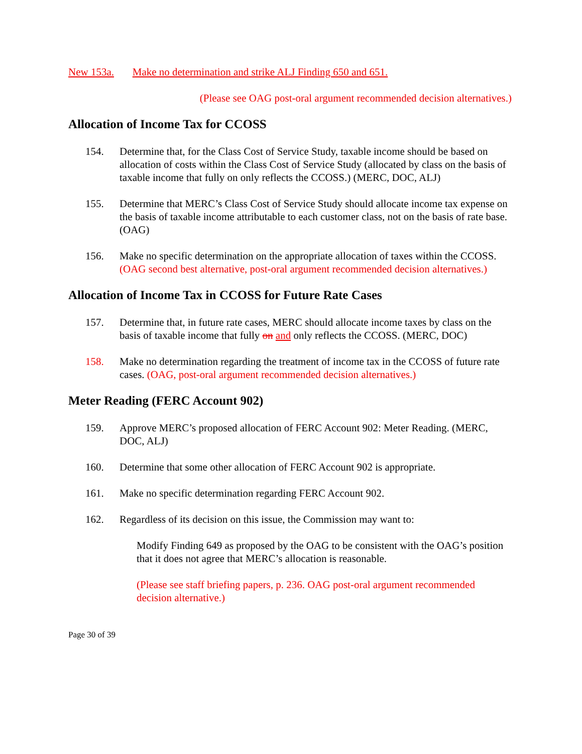New 153a. Make no determination and strike ALJ Finding 650 and 651.
(Please see OAG post-oral argument recommended decision alternatives.)
Allocation of Income Tax for CCOSS
154. Determine that, for the Class Cost of Service Study, taxable income should be based on allocation of costs within the Class Cost of Service Study (allocated by class on the basis of taxable income that fully on only reflects the CCOSS.) (MERC, DOC, ALJ)
155. Determine that MERC’s Class Cost of Service Study should allocate income tax expense on the basis of taxable income attributable to each customer class, not on the basis of rate base. (OAG)
156. Make no specific determination on the appropriate allocation of taxes within the CCOSS. (OAG second best alternative, post-oral argument recommended decision alternatives.)
Allocation of Income Tax in CCOSS for Future Rate Cases
157. Determine that, in future rate cases, MERC should allocate income taxes by class on the basis of taxable income that fully on and only reflects the CCOSS. (MERC, DOC)
158. Make no determination regarding the treatment of income tax in the CCOSS of future rate cases. (OAG, post-oral argument recommended decision alternatives.)
Meter Reading (FERC Account 902)
159. Approve MERC’s proposed allocation of FERC Account 902: Meter Reading. (MERC, DOC, ALJ)
160. Determine that some other allocation of FERC Account 902 is appropriate.
161. Make no specific determination regarding FERC Account 902.
162. Regardless of its decision on this issue, the Commission may want to:
Modify Finding 649 as proposed by the OAG to be consistent with the OAG’s position that it does not agree that MERC’s allocation is reasonable.
(Please see staff briefing papers, p. 236. OAG post-oral argument recommended decision alternative.)
Page 30 of 39